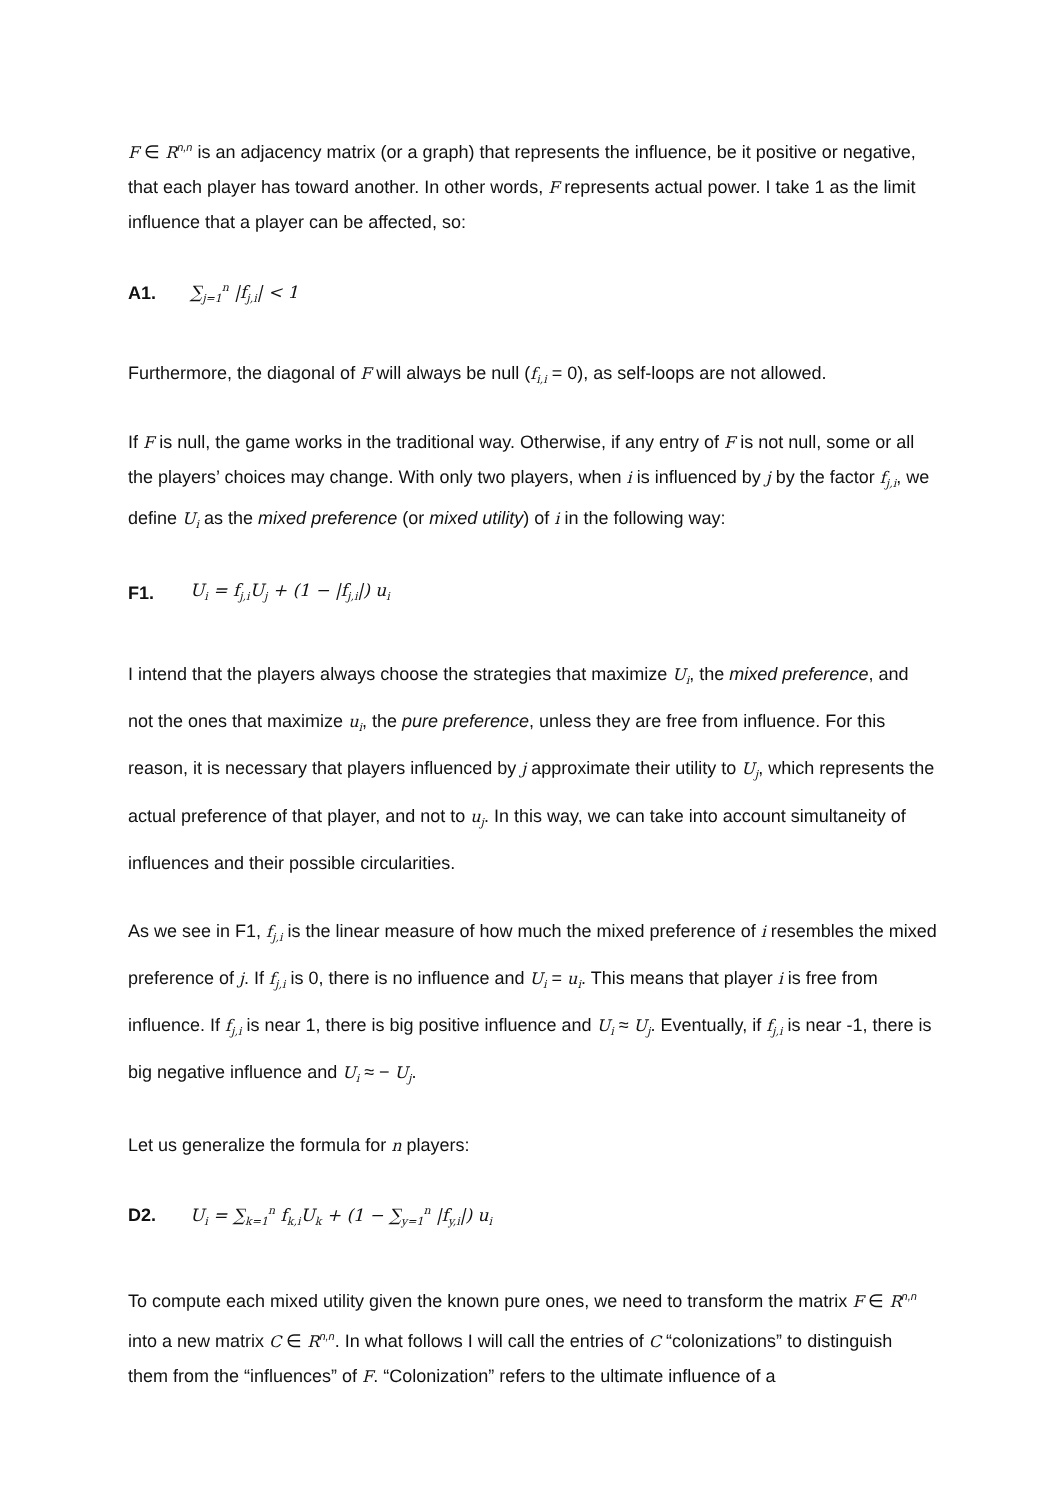F ∈ R<sup>n,n</sup> is an adjacency matrix (or a graph) that represents the influence, be it positive or negative, that each player has toward another. In other words, F represents actual power. I take 1 as the limit influence that a player can be affected, so:
A1. ∑<sub>j=1</sub><sup>n</sup> |f<sub>j,i</sub>| < 1
Furthermore, the diagonal of F will always be null (f<sub>i,i</sub> = 0), as self-loops are not allowed.
If F is null, the game works in the traditional way. Otherwise, if any entry of F is not null, some or all the players’ choices may change. With only two players, when i is influenced by j by the factor f<sub>j,i</sub>, we define U<sub>i</sub> as the mixed preference (or mixed utility) of i in the following way:
F1. U<sub>i</sub> = f<sub>j,i</sub>U<sub>j</sub> + (1 − |f<sub>j,i</sub>|) u<sub>i</sub>
I intend that the players always choose the strategies that maximize U<sub>i</sub>, the mixed preference, and not the ones that maximize u<sub>i</sub>, the pure preference, unless they are free from influence. For this reason, it is necessary that players influenced by j approximate their utility to U<sub>j</sub>, which represents the actual preference of that player, and not to u<sub>j</sub>. In this way, we can take into account simultaneity of influences and their possible circularities.
As we see in F1, f<sub>j,i</sub> is the linear measure of how much the mixed preference of i resembles the mixed preference of j. If f<sub>j,i</sub> is 0, there is no influence and U<sub>i</sub> = u<sub>i</sub>. This means that player i is free from influence. If f<sub>j,i</sub> is near 1, there is big positive influence and U<sub>i</sub> ≈ U<sub>j</sub>. Eventually, if f<sub>j,i</sub> is near -1, there is big negative influence and U<sub>i</sub> ≈ − U<sub>j</sub>.
Let us generalize the formula for n players:
D2. U<sub>i</sub> = ∑<sub>k=1</sub><sup>n</sup> f<sub>k,i</sub>U<sub>k</sub> + (1 − ∑<sub>y=1</sub><sup>n</sup> |f<sub>y,i</sub>|) u<sub>i</sub>
To compute each mixed utility given the known pure ones, we need to transform the matrix F ∈ R<sup>n,n</sup> into a new matrix C ∈ R<sup>n,n</sup>. In what follows I will call the entries of C “colonizations” to distinguish them from the “influences” of F. “Colonization” refers to the ultimate influence of a